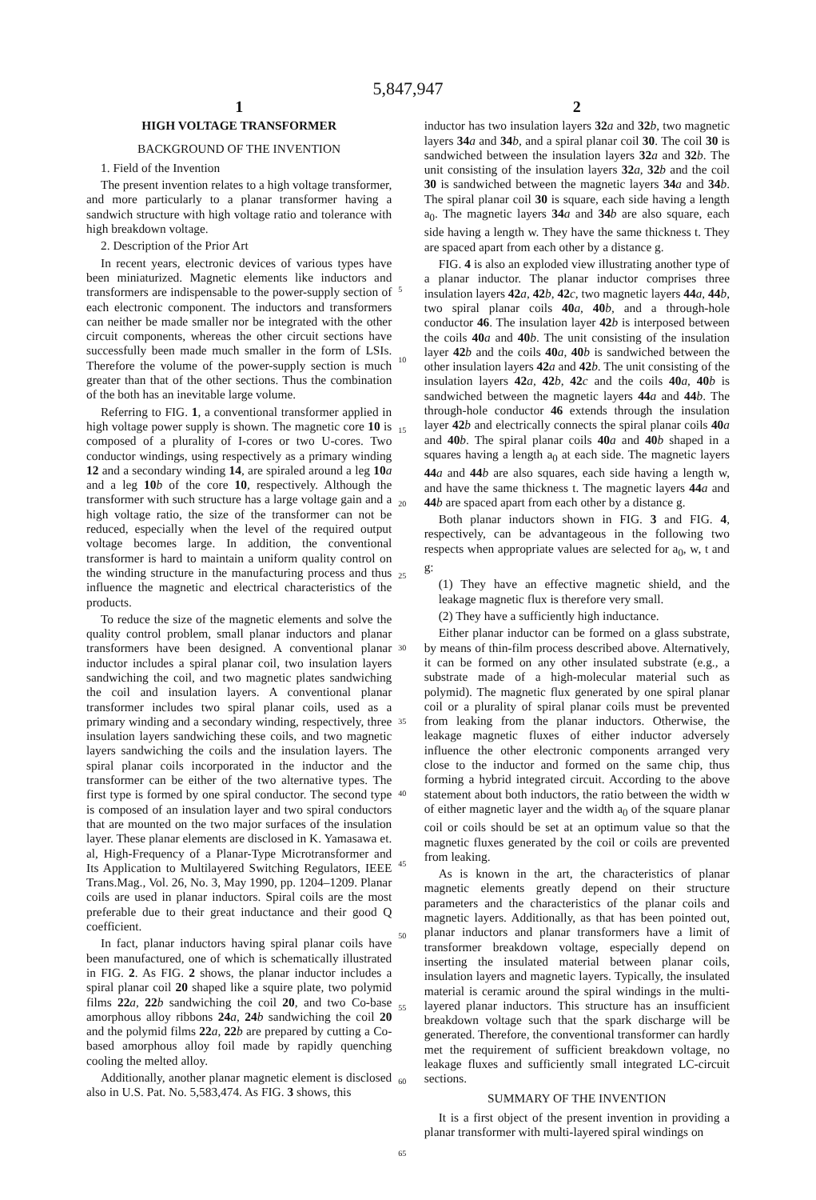5,847,947
1
HIGH VOLTAGE TRANSFORMER
BACKGROUND OF THE INVENTION
1. Field of the Invention
The present invention relates to a high voltage transformer, and more particularly to a planar transformer having a sandwich structure with high voltage ratio and tolerance with high breakdown voltage.
2. Description of the Prior Art
In recent years, electronic devices of various types have been miniaturized. Magnetic elements like inductors and transformers are indispensable to the power-supply section of each electronic component. The inductors and transformers can neither be made smaller nor be integrated with the other circuit components, whereas the other circuit sections have successfully been made much smaller in the form of LSIs. Therefore the volume of the power-supply section is much greater than that of the other sections. Thus the combination of the both has an inevitable large volume.
Referring to FIG. 1, a conventional transformer applied in high voltage power supply is shown. The magnetic core 10 is composed of a plurality of I-cores or two U-cores. Two conductor windings, using respectively as a primary winding 12 and a secondary winding 14, are spiraled around a leg 10 a and a leg 10 b of the core 10, respectively. Although the transformer with such structure has a large voltage gain and a high voltage ratio, the size of the transformer can not be reduced, especially when the level of the required output voltage becomes large. In addition, the conventional transformer is hard to maintain a uniform quality control on the winding structure in the manufacturing process and thus influence the magnetic and electrical characteristics of the products.
To reduce the size of the magnetic elements and solve the quality control problem, small planar inductors and planar transformers have been designed. A conventional planar inductor includes a spiral planar coil, two insulation layers sandwiching the coil, and two magnetic plates sandwiching the coil and insulation layers. A conventional planar transformer includes two spiral planar coils, used as a primary winding and a secondary winding, respectively, three insulation layers sandwiching these coils, and two magnetic layers sandwiching the coils and the insulation layers. The spiral planar coils incorporated in the inductor and the transformer can be either of the two alternative types. The first type is formed by one spiral conductor. The second type is composed of an insulation layer and two spiral conductors that are mounted on the two major surfaces of the insulation layer. These planar elements are disclosed in K. Yamasawa et. al, High-Frequency of a Planar-Type Microtransformer and Its Application to Multilayered Switching Regulators, IEEE Trans.Mag., Vol. 26, No. 3, May 1990, pp. 1204–1209. Planar coils are used in planar inductors. Spiral coils are the most preferable due to their great inductance and their good Q coefficient.
In fact, planar inductors having spiral planar coils have been manufactured, one of which is schematically illustrated in FIG. 2. As FIG. 2 shows, the planar inductor includes a spiral planar coil 20 shaped like a squire plate, two polymid films 22 a, 22 b sandwiching the coil 20, and two Co-base amorphous alloy ribbons 24 a, 24 b sandwiching the coil 20 and the polymid films 22 a, 22 b are prepared by cutting a Co-based amorphous alloy foil made by rapidly quenching cooling the melted alloy.
Additionally, another planar magnetic element is disclosed also in U.S. Pat. No. 5,583,474. As FIG. 3 shows, this
5
10
15
20
25
30
35
40
45
50
55
60
65
2
inductor has two insulation layers 32 a and 32 b, two magnetic layers 34 a and 34 b, and a spiral planar coil 30. The coil 30 is sandwiched between the insulation layers 32 a and 32 b. The unit consisting of the insulation layers 32 a, 32 b and the coil 30 is sandwiched between the magnetic layers 34 a and 34 b. The spiral planar coil 30 is square, each side having a length a<sub>0</sub>. The magnetic layers 34 a and 34 b are also square, each side having a length w. They have the same thickness t. They are spaced apart from each other by a distance g.
FIG. 4 is also an exploded view illustrating another type of a planar inductor. The planar inductor comprises three insulation layers 42 a, 42 b, 42 c, two magnetic layers 44 a, 44 b, two spiral planar coils 40 a, 40 b, and a through-hole conductor 46. The insulation layer 42 b is interposed between the coils 40 a and 40 b. The unit consisting of the insulation layer 42 b and the coils 40 a, 40 b is sandwiched between the other insulation layers 42 a and 42 b. The unit consisting of the insulation layers 42 a, 42 b, 42 c and the coils 40 a, 40 b is sandwiched between the magnetic layers 44 a and 44 b. The through-hole conductor 46 extends through the insulation layer 42 b and electrically connects the spiral planar coils 40 a and 40 b. The spiral planar coils 40 a and 40 b shaped in a squares having a length a<sub>0</sub> at each side. The magnetic layers 44 a and 44 b are also squares, each side having a length w, and have the same thickness t. The magnetic layers 44 a and 44 b are spaced apart from each other by a distance g.
Both planar inductors shown in FIG. 3 and FIG. 4, respectively, can be advantageous in the following two respects when appropriate values are selected for a<sub>0</sub>, w, t and g:
(1) They have an effective magnetic shield, and the leakage magnetic flux is therefore very small.
(2) They have a sufficiently high inductance.
Either planar inductor can be formed on a glass substrate, by means of thin-film process described above. Alternatively, it can be formed on any other insulated substrate (e.g., a substrate made of a high-molecular material such as polymid). The magnetic flux generated by one spiral planar coil or a plurality of spiral planar coils must be prevented from leaking from the planar inductors. Otherwise, the leakage magnetic fluxes of either inductor adversely influence the other electronic components arranged very close to the inductor and formed on the same chip, thus forming a hybrid integrated circuit. According to the above statement about both inductors, the ratio between the width w of either magnetic layer and the width a<sub>0</sub> of the square planar coil or coils should be set at an optimum value so that the magnetic fluxes generated by the coil or coils are prevented from leaking.
As is known in the art, the characteristics of planar magnetic elements greatly depend on their structure parameters and the characteristics of the planar coils and magnetic layers. Additionally, as that has been pointed out, planar inductors and planar transformers have a limit of transformer breakdown voltage, especially depend on inserting the insulated material between planar coils, insulation layers and magnetic layers. Typically, the insulated material is ceramic around the spiral windings in the multi-layered planar inductors. This structure has an insufficient breakdown voltage such that the spark discharge will be generated. Therefore, the conventional transformer can hardly met the requirement of sufficient breakdown voltage, no leakage fluxes and sufficiently small integrated LC-circuit sections.
SUMMARY OF THE INVENTION
It is a first object of the present invention in providing a planar transformer with multi-layered spiral windings on